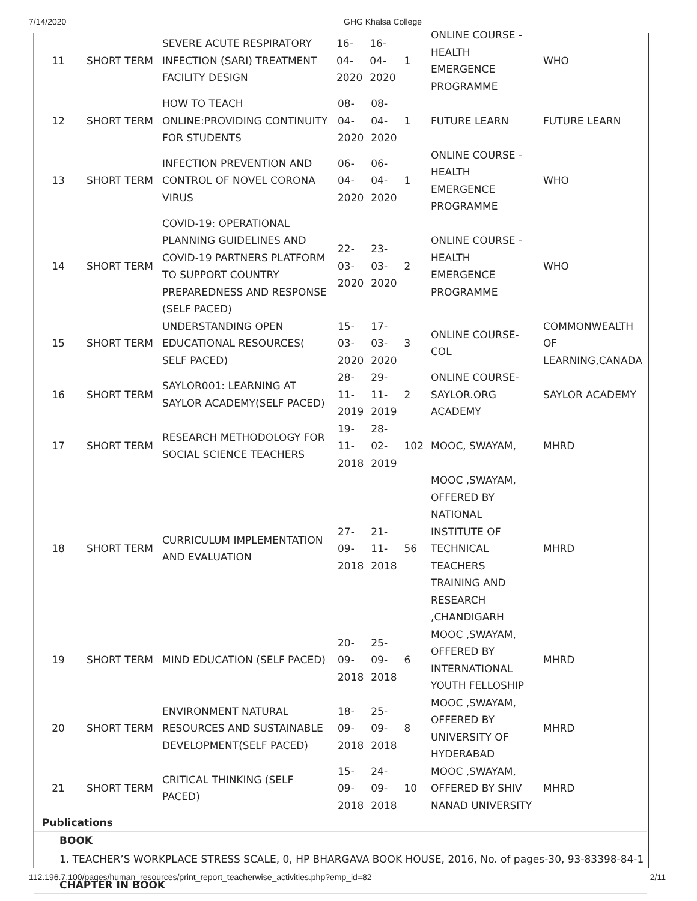7/14/2020 GHG Khalsa College
| 11 | SHORT TERM | SEVERE ACUTE RESPIRATORY INFECTION (SARI) TREATMENT FACILITY DESIGN | 16- 04- 2020 | 16- 04- 2020 | 1 | ONLINE COURSE - HEALTH EMERGENCE PROGRAMME | WHO |
| 12 | SHORT TERM | HOW TO TEACH ONLINE:PROVIDING CONTINUITY FOR STUDENTS | 08- 04- 2020 | 08- 04- 2020 | 1 | FUTURE LEARN | FUTURE LEARN |
| 13 | SHORT TERM | INFECTION PREVENTION AND CONTROL OF NOVEL CORONA VIRUS | 06- 04- 2020 | 06- 04- 2020 | 1 | ONLINE COURSE - HEALTH EMERGENCE PROGRAMME | WHO |
| 14 | SHORT TERM | COVID-19: OPERATIONAL PLANNING GUIDELINES AND COVID-19 PARTNERS PLATFORM TO SUPPORT COUNTRY PREPAREDNESS AND RESPONSE (SELF PACED) | 22- 03- 2020 | 23- 03- 2020 | 2 | ONLINE COURSE - HEALTH EMERGENCE PROGRAMME | WHO |
| 15 | SHORT TERM | UNDERSTANDING OPEN EDUCATIONAL RESOURCES( SELF PACED) | 15- 03- 2020 | 17- 03- 2020 | 3 | ONLINE COURSE-COL | COMMONWEALTH OF LEARNING,CANADA |
| 16 | SHORT TERM | SAYLOR001: LEARNING AT SAYLOR ACADEMY(SELF PACED) | 28- 11- 2019 | 29- 11- 2019 | 2 | ONLINE COURSE-SAYLOR.ORG ACADEMY | SAYLOR ACADEMY |
| 17 | SHORT TERM | RESEARCH METHODOLOGY FOR SOCIAL SCIENCE TEACHERS | 19- 11- 2018 | 28- 02- 2019 | 102 | MOOC, SWAYAM, | MHRD |
| 18 | SHORT TERM | CURRICULUM IMPLEMENTATION AND EVALUATION | 27- 09- 2018 | 21- 11- 2018 | 56 | MOOC ,SWAYAM, OFFERED BY NATIONAL INSTITUTE OF TECHNICAL TEACHERS TRAINING AND RESEARCH ,CHANDIGARH | MHRD |
| 19 | SHORT TERM | MIND EDUCATION (SELF PACED) | 20- 09- 2018 | 25- 09- 2018 | 6 | MOOC ,SWAYAM, OFFERED BY INTERNATIONAL YOUTH FELLOSHIP | MHRD |
| 20 | SHORT TERM | ENVIRONMENT NATURAL RESOURCES AND SUSTAINABLE DEVELOPMENT(SELF PACED) | 18- 09- 2018 | 25- 09- 2018 | 8 | MOOC ,SWAYAM, OFFERED BY UNIVERSITY OF HYDERABAD | MHRD |
| 21 | SHORT TERM | CRITICAL THINKING (SELF PACED) | 15- 09- 2018 | 24- 09- 2018 | 10 | MOOC ,SWAYAM, OFFERED BY SHIV NANAD UNIVERSITY | MHRD |
Publications
BOOK
1. TEACHER’S WORKPLACE STRESS SCALE, 0, HP BHARGAVA BOOK HOUSE, 2016, No. of pages-30, 93-83398-84-1
CHAPTER IN BOOK
112.196.7.100/pages/human_resources/print_report_teacherwise_activities.php?emp_id=82 2/11